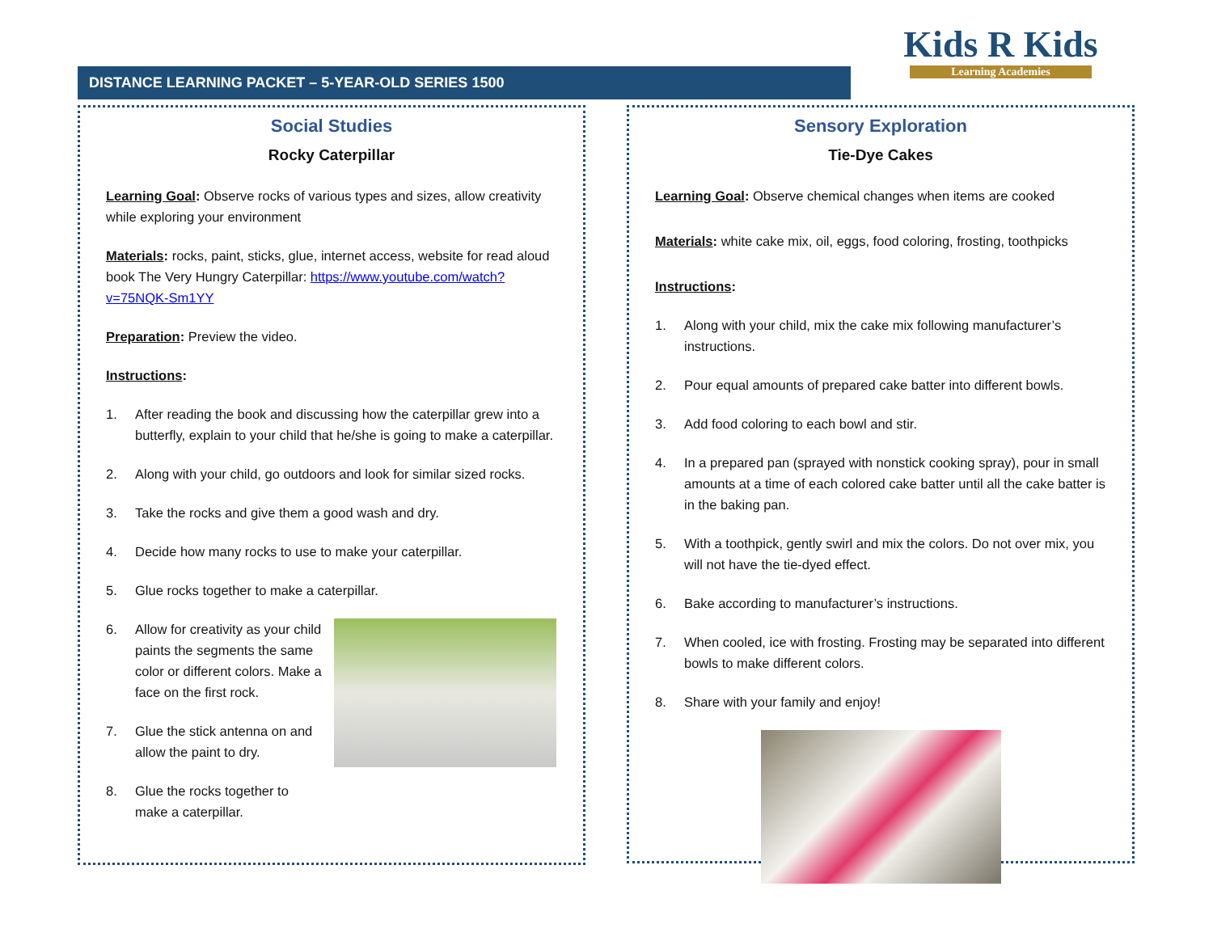DISTANCE LEARNING PACKET – 5-YEAR-OLD SERIES 1500
Kids R Kids
Learning Academies
Social Studies
Rocky Caterpillar
Learning Goal: Observe rocks of various types and sizes, allow creativity while exploring your environment
Materials: rocks, paint, sticks, glue, internet access, website for read aloud book The Very Hungry Caterpillar: https://www.youtube.com/watch?v=75NQK-Sm1YY
Preparation: Preview the video.
Instructions:
1. After reading the book and discussing how the caterpillar grew into a butterfly, explain to your child that he/she is going to make a caterpillar.
2. Along with your child, go outdoors and look for similar sized rocks.
3. Take the rocks and give them a good wash and dry.
4. Decide how many rocks to use to make your caterpillar.
5. Glue rocks together to make a caterpillar.
6. Allow for creativity as your child paints the segments the same color or different colors. Make a face on the first rock.
7. Glue the stick antenna on and allow the paint to dry.
8. Glue the rocks together to make a caterpillar.
Sensory Exploration
Tie-Dye Cakes
Learning Goal: Observe chemical changes when items are cooked
Materials: white cake mix, oil, eggs, food coloring, frosting, toothpicks
Instructions:
1. Along with your child, mix the cake mix following manufacturer’s instructions.
2. Pour equal amounts of prepared cake batter into different bowls.
3. Add food coloring to each bowl and stir.
4. In a prepared pan (sprayed with nonstick cooking spray), pour in small amounts at a time of each colored cake batter until all the cake batter is in the baking pan.
5. With a toothpick, gently swirl and mix the colors. Do not over mix, you will not have the tie-dyed effect.
6. Bake according to manufacturer’s instructions.
7. When cooled, ice with frosting. Frosting may be separated into different bowls to make different colors.
8. Share with your family and enjoy!